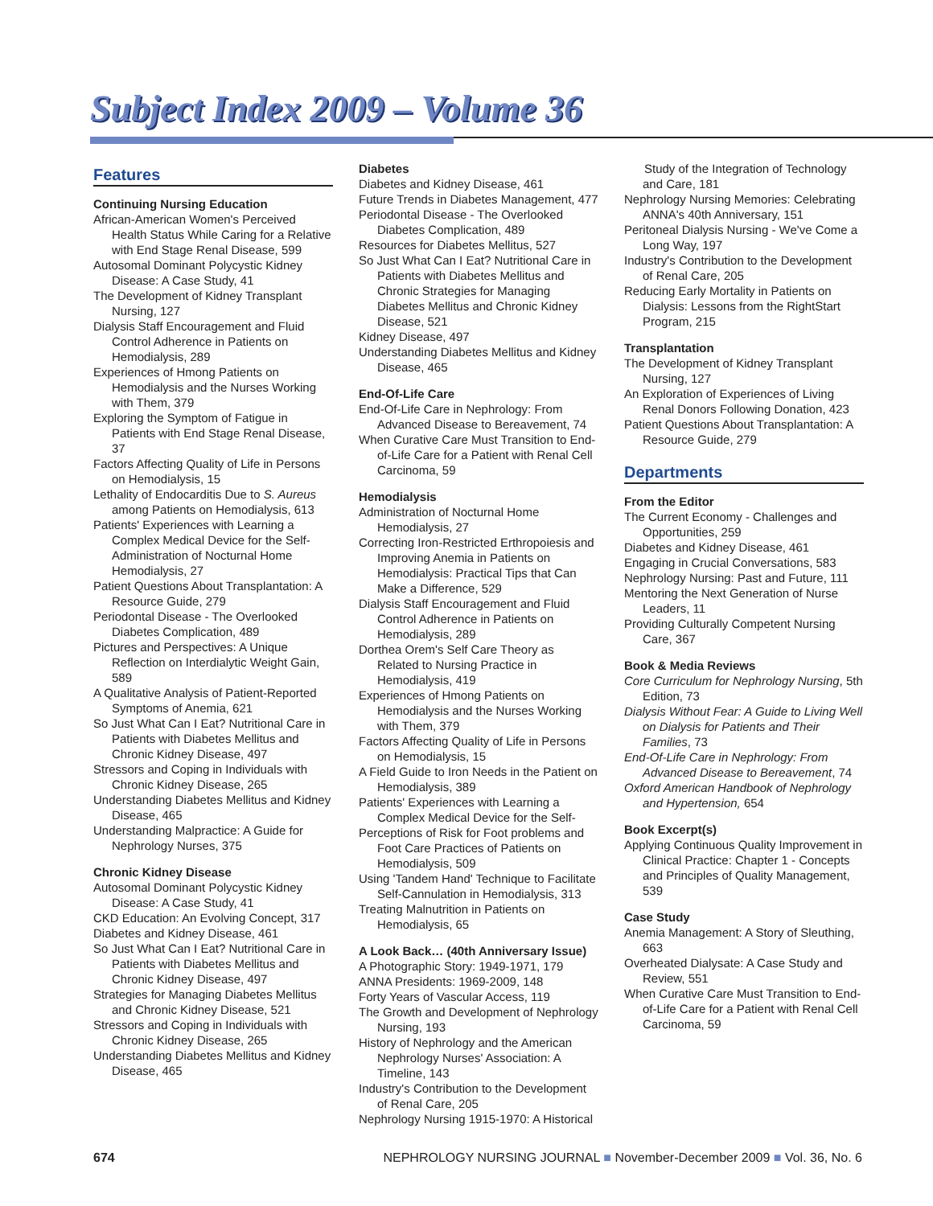Subject Index 2009 – Volume 36
Features
Continuing Nursing Education
African-American Women's Perceived Health Status While Caring for a Relative with End Stage Renal Disease, 599
Autosomal Dominant Polycystic Kidney Disease: A Case Study, 41
The Development of Kidney Transplant Nursing, 127
Dialysis Staff Encouragement and Fluid Control Adherence in Patients on Hemodialysis, 289
Experiences of Hmong Patients on Hemodialysis and the Nurses Working with Them, 379
Exploring the Symptom of Fatigue in Patients with End Stage Renal Disease, 37
Factors Affecting Quality of Life in Persons on Hemodialysis, 15
Lethality of Endocarditis Due to S. Aureus among Patients on Hemodialysis, 613
Patients' Experiences with Learning a Complex Medical Device for the Self-Administration of Nocturnal Home Hemodialysis, 27
Patient Questions About Transplantation: A Resource Guide, 279
Periodontal Disease - The Overlooked Diabetes Complication, 489
Pictures and Perspectives: A Unique Reflection on Interdialytic Weight Gain, 589
A Qualitative Analysis of Patient-Reported Symptoms of Anemia, 621
So Just What Can I Eat? Nutritional Care in Patients with Diabetes Mellitus and Chronic Kidney Disease, 497
Stressors and Coping in Individuals with Chronic Kidney Disease, 265
Understanding Diabetes Mellitus and Kidney Disease, 465
Understanding Malpractice: A Guide for Nephrology Nurses, 375
Chronic Kidney Disease
Autosomal Dominant Polycystic Kidney Disease: A Case Study, 41
CKD Education: An Evolving Concept, 317
Diabetes and Kidney Disease, 461
So Just What Can I Eat? Nutritional Care in Patients with Diabetes Mellitus and Chronic Kidney Disease, 497
Strategies for Managing Diabetes Mellitus and Chronic Kidney Disease, 521
Stressors and Coping in Individuals with Chronic Kidney Disease, 265
Understanding Diabetes Mellitus and Kidney Disease, 465
Diabetes
Diabetes and Kidney Disease, 461
Future Trends in Diabetes Management, 477
Periodontal Disease - The Overlooked Diabetes Complication, 489
Resources for Diabetes Mellitus, 527
So Just What Can I Eat? Nutritional Care in Patients with Diabetes Mellitus and Chronic Strategies for Managing Diabetes Mellitus and Chronic Kidney Disease, 521
Kidney Disease, 497
Understanding Diabetes Mellitus and Kidney Disease, 465
End-Of-Life Care
End-Of-Life Care in Nephrology: From Advanced Disease to Bereavement, 74
When Curative Care Must Transition to End-of-Life Care for a Patient with Renal Cell Carcinoma, 59
Hemodialysis
Administration of Nocturnal Home Hemodialysis, 27
Correcting Iron-Restricted Erthropoiesis and Improving Anemia in Patients on Hemodialysis: Practical Tips that Can Make a Difference, 529
Dialysis Staff Encouragement and Fluid Control Adherence in Patients on Hemodialysis, 289
Dorthea Orem's Self Care Theory as Related to Nursing Practice in Hemodialysis, 419
Experiences of Hmong Patients on Hemodialysis and the Nurses Working with Them, 379
Factors Affecting Quality of Life in Persons on Hemodialysis, 15
A Field Guide to Iron Needs in the Patient on Hemodialysis, 389
Patients' Experiences with Learning a Complex Medical Device for the Self-
Perceptions of Risk for Foot problems and Foot Care Practices of Patients on Hemodialysis, 509
Using 'Tandem Hand' Technique to Facilitate Self-Cannulation in Hemodialysis, 313
Treating Malnutrition in Patients on Hemodialysis, 65
A Look Back… (40th Anniversary Issue)
A Photographic Story: 1949-1971, 179
ANNA Presidents: 1969-2009, 148
Forty Years of Vascular Access, 119
The Growth and Development of Nephrology Nursing, 193
History of Nephrology and the American Nephrology Nurses' Association: A Timeline, 143
Industry's Contribution to the Development of Renal Care, 205
Nephrology Nursing 1915-1970: A Historical
Study of the Integration of Technology and Care, 181
Nephrology Nursing Memories: Celebrating ANNA's 40th Anniversary, 151
Peritoneal Dialysis Nursing - We've Come a Long Way, 197
Industry's Contribution to the Development of Renal Care, 205
Reducing Early Mortality in Patients on Dialysis: Lessons from the RightStart Program, 215
Transplantation
The Development of Kidney Transplant Nursing, 127
An Exploration of Experiences of Living Renal Donors Following Donation, 423
Patient Questions About Transplantation: A Resource Guide, 279
Departments
From the Editor
The Current Economy - Challenges and Opportunities, 259
Diabetes and Kidney Disease, 461
Engaging in Crucial Conversations, 583
Nephrology Nursing: Past and Future, 111
Mentoring the Next Generation of Nurse Leaders, 11
Providing Culturally Competent Nursing Care, 367
Book & Media Reviews
Core Curriculum for Nephrology Nursing, 5th Edition, 73
Dialysis Without Fear: A Guide to Living Well on Dialysis for Patients and Their Families, 73
End-Of-Life Care in Nephrology: From Advanced Disease to Bereavement, 74
Oxford American Handbook of Nephrology and Hypertension, 654
Book Excerpt(s)
Applying Continuous Quality Improvement in Clinical Practice: Chapter 1 - Concepts and Principles of Quality Management, 539
Case Study
Anemia Management: A Story of Sleuthing, 663
Overheated Dialysate: A Case Study and Review, 551
When Curative Care Must Transition to End-of-Life Care for a Patient with Renal Cell Carcinoma, 59
674 NEPHROLOGY NURSING JOURNAL ■ November-December 2009 ■ Vol. 36, No. 6